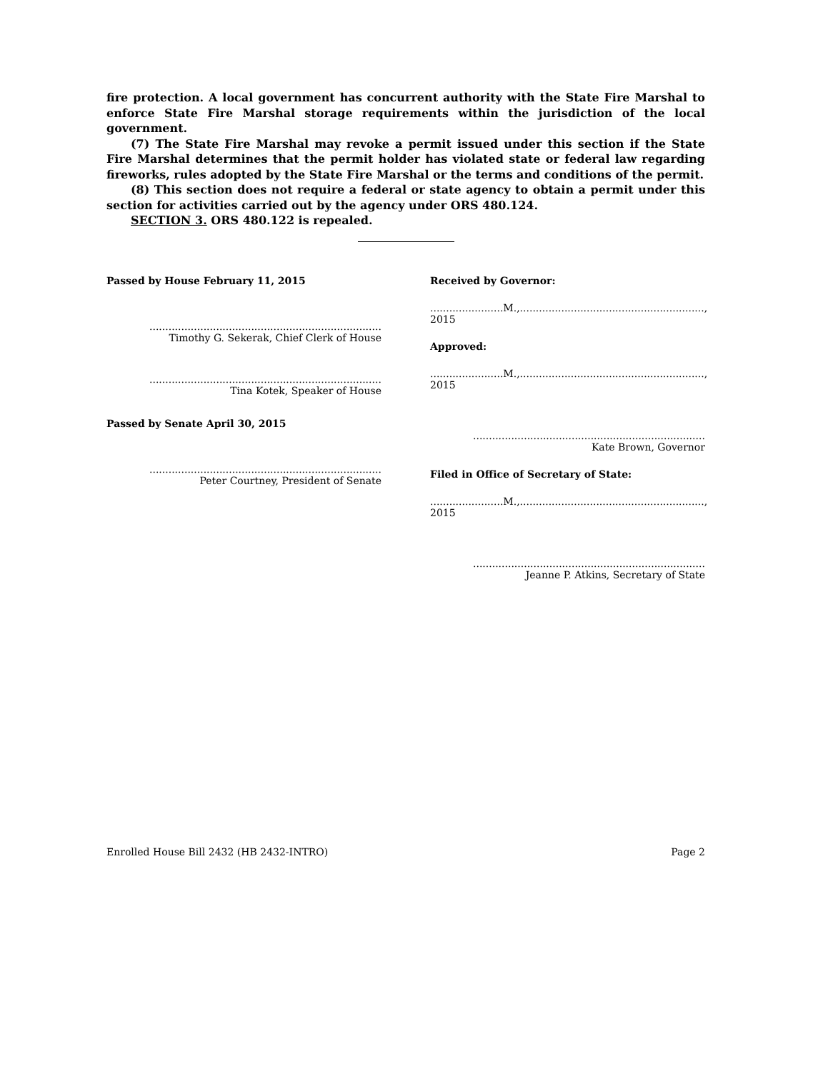fire protection. A local government has concurrent authority with the State Fire Marshal to enforce State Fire Marshal storage requirements within the jurisdiction of the local government.
(7) The State Fire Marshal may revoke a permit issued under this section if the State Fire Marshal determines that the permit holder has violated state or federal law regarding fireworks, rules adopted by the State Fire Marshal or the terms and conditions of the permit.
(8) This section does not require a federal or state agency to obtain a permit under this section for activities carried out by the agency under ORS 480.124.
SECTION 3. ORS 480.122 is repealed.
Passed by House February 11, 2015
................................................................................
Timothy G. Sekerak, Chief Clerk of House
................................................................................
Tina Kotek, Speaker of House
Passed by Senate April 30, 2015
................................................................................
Peter Courtney, President of Senate
Received by Governor:
.......................M.,.........................................................., 2015
Approved:
.......................M.,.........................................................., 2015
................................................................................
Kate Brown, Governor
Filed in Office of Secretary of State:
.......................M.,.........................................................., 2015
................................................................................
Jeanne P. Atkins, Secretary of State
Enrolled House Bill 2432 (HB 2432-INTRO) Page 2